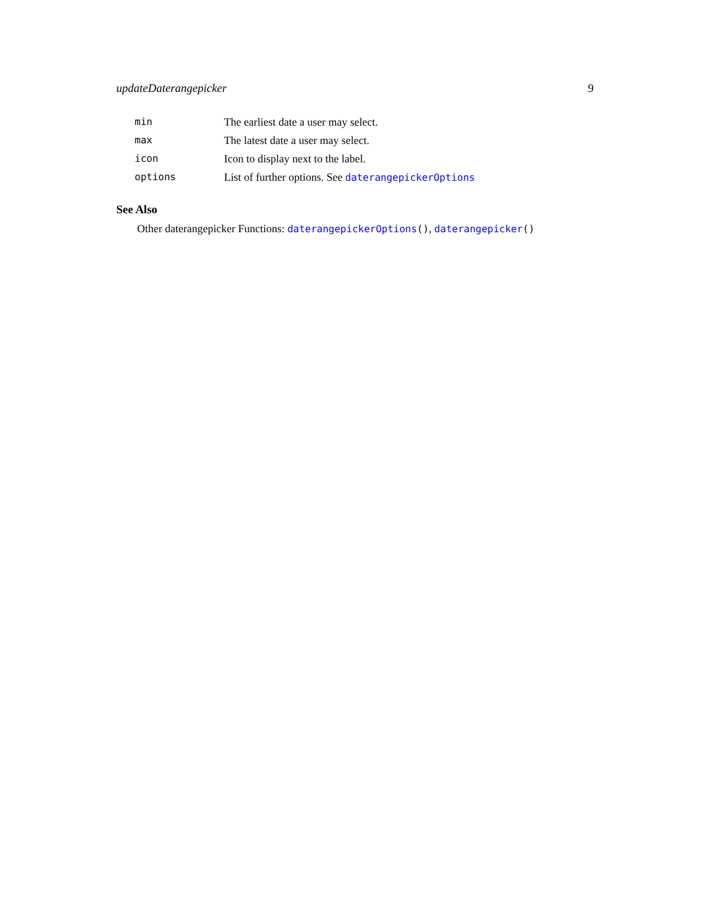updateDaterangepicker 9
| min | The earliest date a user may select. |
| max | The latest date a user may select. |
| icon | Icon to display next to the label. |
| options | List of further options. See daterangepickerOptions |
See Also
Other daterangepicker Functions: daterangepickerOptions(), daterangepicker()